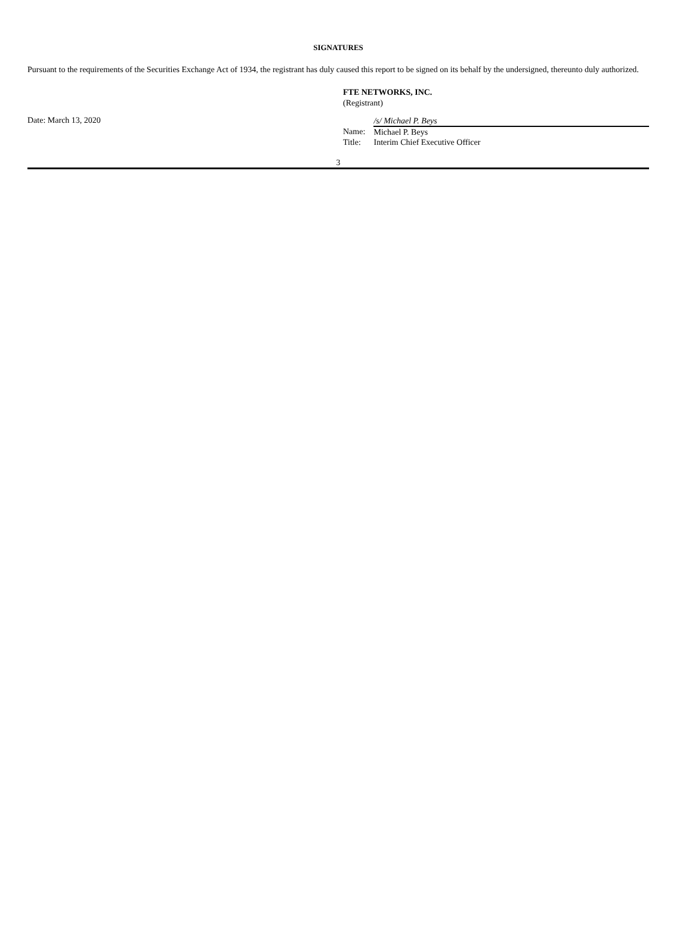SIGNATURES
Pursuant to the requirements of the Securities Exchange Act of 1934, the registrant has duly caused this report to be signed on its behalf by the undersigned, thereunto duly authorized.
FTE NETWORKS, INC.
(Registrant)
Date: March 13, 2020
| | /s/ Michael P. Beys |
| Name: | Michael P. Beys |
| Title: | Interim Chief Executive Officer |
3